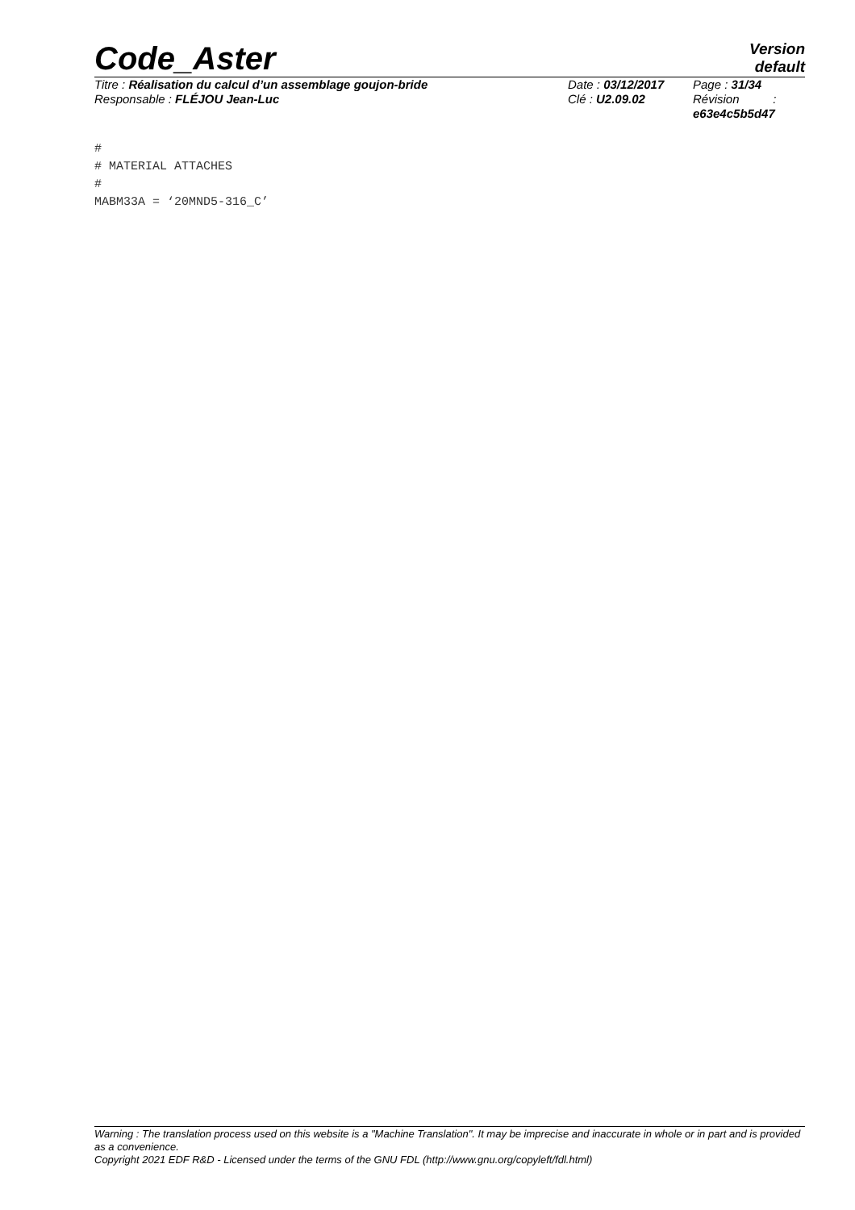Code_Aster
Version
default
Titre : Réalisation du calcul d’un assemblage goujon-bride
Responsable : FLÉJOU Jean-Luc
Date : 03/12/2017
Clé : U2.09.02
Page : 31/34
Révision :
e63e4c5b5d47
#
# MATERIAL ATTACHES
#
MABM33A = ‘20MND5-316_C’
Warning : The translation process used on this website is a "Machine Translation". It may be imprecise and inaccurate in whole or in part and is provided as a convenience.
Copyright 2021 EDF R&D - Licensed under the terms of the GNU FDL (http://www.gnu.org/copyleft/fdl.html)